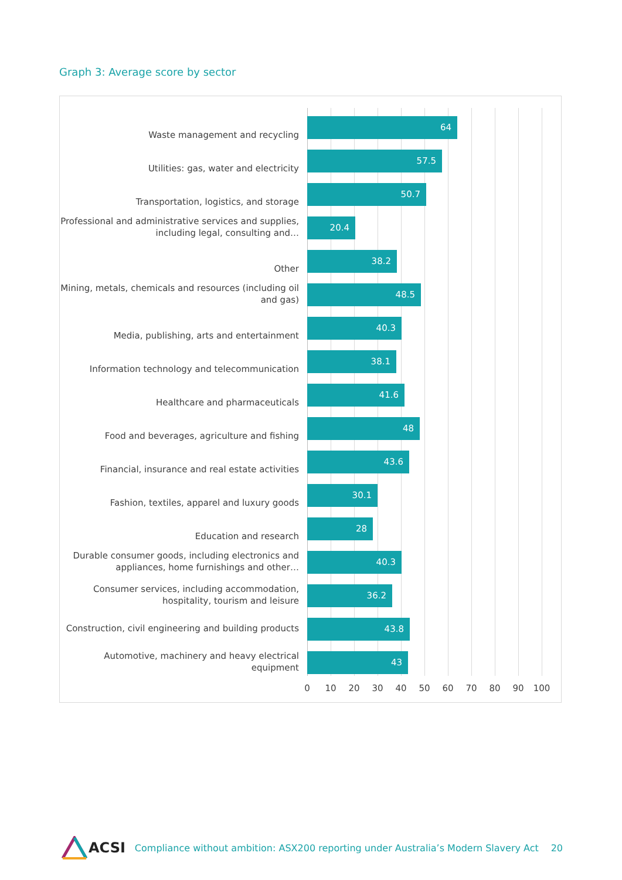Graph 3: Average score by sector
Waste management and recycling
64
Utilities: gas, water and electricity
57.5
Transportation, logistics, and storage
50.7
Professional and administrative services and supplies, including legal, consulting and…
20.4
Other
38.2
Mining, metals, chemicals and resources (including oil and gas)
48.5
Media, publishing, arts and entertainment
40.3
Information technology and telecommunication
38.1
Healthcare and pharmaceuticals
41.6
Food and beverages, agriculture and fishing
48
Financial, insurance and real estate activities
43.6
Fashion, textiles, apparel and luxury goods
30.1
Education and research
28
Durable consumer goods, including electronics and appliances, home furnishings and other…
40.3
Consumer services, including accommodation, hospitality, tourism and leisure
36.2
Construction, civil engineering and building products
43.8
Automotive, machinery and heavy electrical equipment
43
0 10 20 30 40 50 60 70 80 90 100
ACSI Compliance without ambition: ASX200 reporting under Australia’s Modern Slavery Act 20